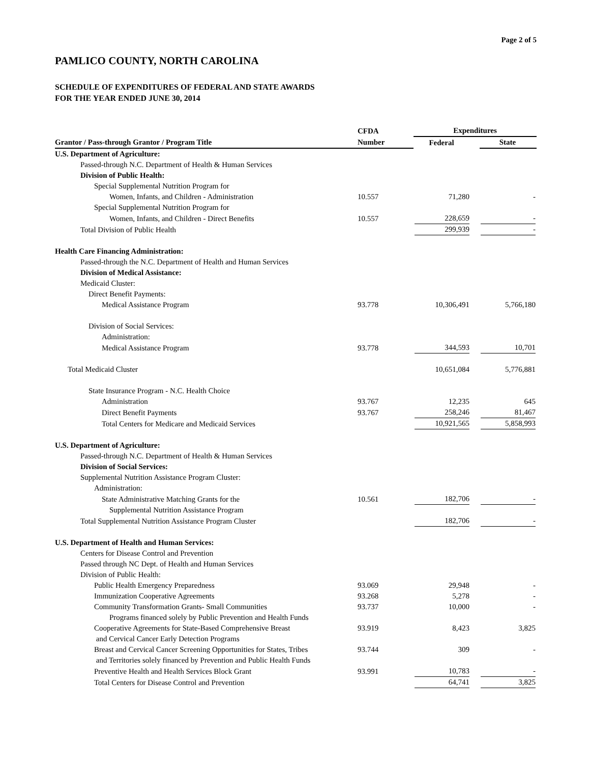Page 2 of 5
PAMLICO COUNTY, NORTH CAROLINA
SCHEDULE OF EXPENDITURES OF FEDERAL AND STATE AWARDS
FOR THE YEAR ENDED JUNE 30, 2014
| | CFDA | Expenditures | |
| --- | --- | --- | --- |
| Grantor / Pass-through Grantor / Program Title | Number | Federal | State |
| U.S. Department of Agriculture: | | | |
| Passed-through N.C. Department of Health & Human Services | | | |
| Division of Public Health: | | | |
| Special Supplemental Nutrition Program for | | | |
| Women, Infants, and Children - Administration | 10.557 | 71,280 | - |
| Special Supplemental Nutrition Program for | | | |
| Women, Infants, and Children - Direct Benefits | 10.557 | 228,659 | - |
| Total Division of Public Health | | 299,939 | - |
| Health Care Financing Administration: | | | |
| Passed-through the N.C. Department of Health and Human Services | | | |
| Division of Medical Assistance: | | | |
| Medicaid Cluster: | | | |
| Direct Benefit Payments: | | | |
| Medical Assistance Program | 93.778 | 10,306,491 | 5,766,180 |
| Division of Social Services: | | | |
| Administration: | | | |
| Medical Assistance Program | 93.778 | 344,593 | 10,701 |
| Total Medicaid Cluster | | 10,651,084 | 5,776,881 |
| State Insurance Program - N.C. Health Choice | | | |
| Administration | 93.767 | 12,235 | 645 |
| Direct Benefit Payments | 93.767 | 258,246 | 81,467 |
| Total Centers for Medicare and Medicaid Services | | 10,921,565 | 5,858,993 |
| U.S. Department of Agriculture: | | | |
| Passed-through N.C. Department of Health & Human Services | | | |
| Division of Social Services: | | | |
| Supplemental Nutrition Assistance Program Cluster: | | | |
| Administration: | | | |
| State Administrative Matching Grants for the | 10.561 | 182,706 | - |
| Supplemental Nutrition Assistance Program | | | |
| Total Supplemental Nutrition Assistance Program Cluster | | 182,706 | - |
| U.S. Department of Health and Human Services: | | | |
| Centers for Disease Control and Prevention | | | |
| Passed through NC Dept. of Health and Human Services | | | |
| Division of Public Health: | | | |
| Public Health Emergency Preparedness | 93.069 | 29,948 | - |
| Immunization Cooperative Agreements | 93.268 | 5,278 | - |
| Community Transformation Grants- Small Communities | 93.737 | 10,000 | - |
| Programs financed solely by Public Prevention and Health Funds | | | |
| Cooperative Agreements for State-Based Comprehensive Breast | 93.919 | 8,423 | 3,825 |
| and Cervical Cancer Early Detection Programs | | | |
| Breast and Cervical Cancer Screening Opportunities for States, Tribes | 93.744 | 309 | - |
| and Territories solely financed by Prevention and Public Health Funds | | | |
| Preventive Health and Health Services Block Grant | 93.991 | 10,783 | - |
| Total Centers for Disease Control and Prevention | | 64,741 | 3,825 |